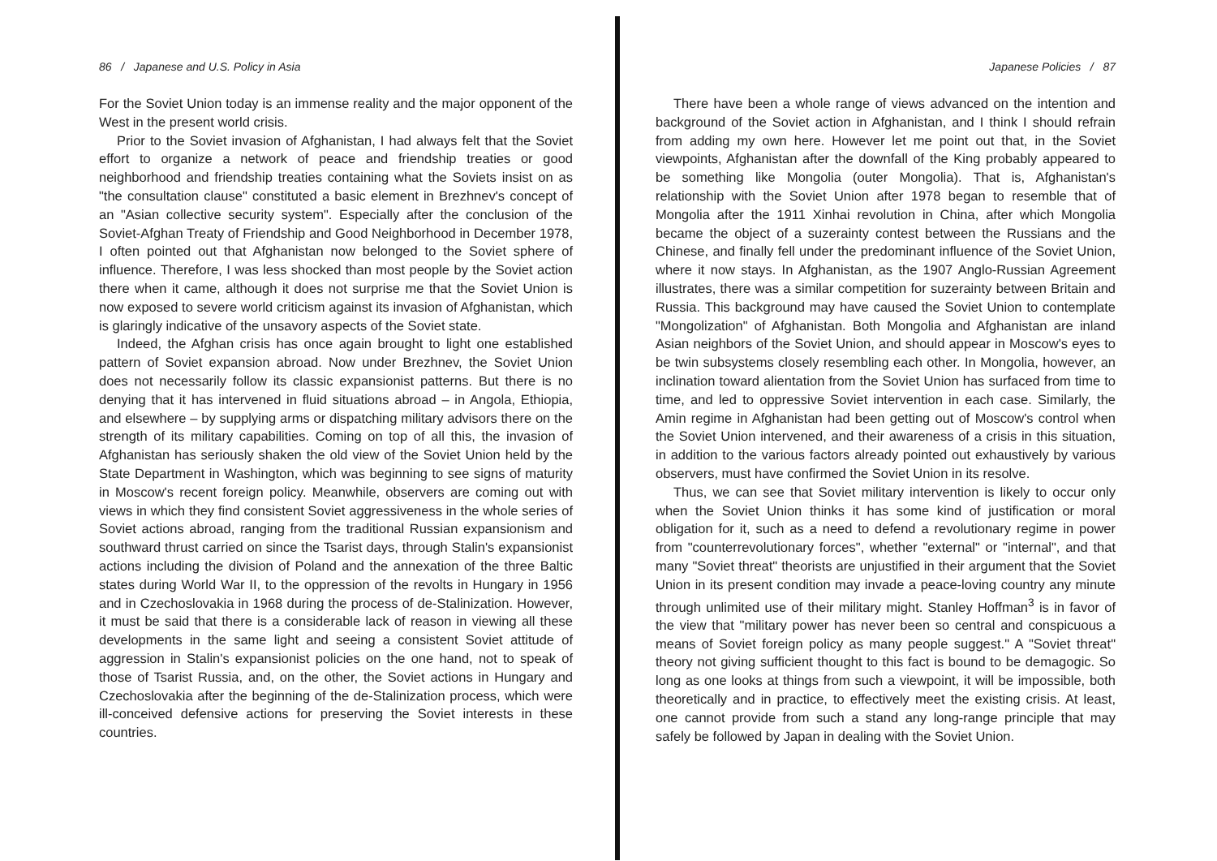86 / Japanese and U.S. Policy in Asia
For the Soviet Union today is an immense reality and the major opponent of the West in the present world crisis.
Prior to the Soviet invasion of Afghanistan, I had always felt that the Soviet effort to organize a network of peace and friendship treaties or good neighborhood and friendship treaties containing what the Soviets insist on as "the consultation clause" constituted a basic element in Brezhnev's concept of an "Asian collective security system". Especially after the conclusion of the Soviet-Afghan Treaty of Friendship and Good Neighborhood in December 1978, I often pointed out that Afghanistan now belonged to the Soviet sphere of influence. Therefore, I was less shocked than most people by the Soviet action there when it came, although it does not surprise me that the Soviet Union is now exposed to severe world criticism against its invasion of Afghanistan, which is glaringly indicative of the unsavory aspects of the Soviet state.
Indeed, the Afghan crisis has once again brought to light one established pattern of Soviet expansion abroad. Now under Brezhnev, the Soviet Union does not necessarily follow its classic expansionist patterns. But there is no denying that it has intervened in fluid situations abroad – in Angola, Ethiopia, and elsewhere – by supplying arms or dispatching military advisors there on the strength of its military capabilities. Coming on top of all this, the invasion of Afghanistan has seriously shaken the old view of the Soviet Union held by the State Department in Washington, which was beginning to see signs of maturity in Moscow's recent foreign policy. Meanwhile, observers are coming out with views in which they find consistent Soviet aggressiveness in the whole series of Soviet actions abroad, ranging from the traditional Russian expansionism and southward thrust carried on since the Tsarist days, through Stalin's expansionist actions including the division of Poland and the annexation of the three Baltic states during World War II, to the oppression of the revolts in Hungary in 1956 and in Czechoslovakia in 1968 during the process of de-Stalinization. However, it must be said that there is a considerable lack of reason in viewing all these developments in the same light and seeing a consistent Soviet attitude of aggression in Stalin's expansionist policies on the one hand, not to speak of those of Tsarist Russia, and, on the other, the Soviet actions in Hungary and Czechoslovakia after the beginning of the de-Stalinization process, which were ill-conceived defensive actions for preserving the Soviet interests in these countries.
Japanese Policies / 87
There have been a whole range of views advanced on the intention and background of the Soviet action in Afghanistan, and I think I should refrain from adding my own here. However let me point out that, in the Soviet viewpoints, Afghanistan after the downfall of the King probably appeared to be something like Mongolia (outer Mongolia). That is, Afghanistan's relationship with the Soviet Union after 1978 began to resemble that of Mongolia after the 1911 Xinhai revolution in China, after which Mongolia became the object of a suzerainty contest between the Russians and the Chinese, and finally fell under the predominant influence of the Soviet Union, where it now stays. In Afghanistan, as the 1907 Anglo-Russian Agreement illustrates, there was a similar competition for suzerainty between Britain and Russia. This background may have caused the Soviet Union to contemplate "Mongolization" of Afghanistan. Both Mongolia and Afghanistan are inland Asian neighbors of the Soviet Union, and should appear in Moscow's eyes to be twin subsystems closely resembling each other. In Mongolia, however, an inclination toward alientation from the Soviet Union has surfaced from time to time, and led to oppressive Soviet intervention in each case. Similarly, the Amin regime in Afghanistan had been getting out of Moscow's control when the Soviet Union intervened, and their awareness of a crisis in this situation, in addition to the various factors already pointed out exhaustively by various observers, must have confirmed the Soviet Union in its resolve.
Thus, we can see that Soviet military intervention is likely to occur only when the Soviet Union thinks it has some kind of justification or moral obligation for it, such as a need to defend a revolutionary regime in power from "counterrevolutionary forces", whether "external" or "internal", and that many "Soviet threat" theorists are unjustified in their argument that the Soviet Union in its present condition may invade a peace-loving country any minute through unlimited use of their military might. Stanley Hoffman<sup>3</sup> is in favor of the view that "military power has never been so central and conspicuous a means of Soviet foreign policy as many people suggest." A "Soviet threat" theory not giving sufficient thought to this fact is bound to be demagogic. So long as one looks at things from such a viewpoint, it will be impossible, both theoretically and in practice, to effectively meet the existing crisis. At least, one cannot provide from such a stand any long-range principle that may safely be followed by Japan in dealing with the Soviet Union.